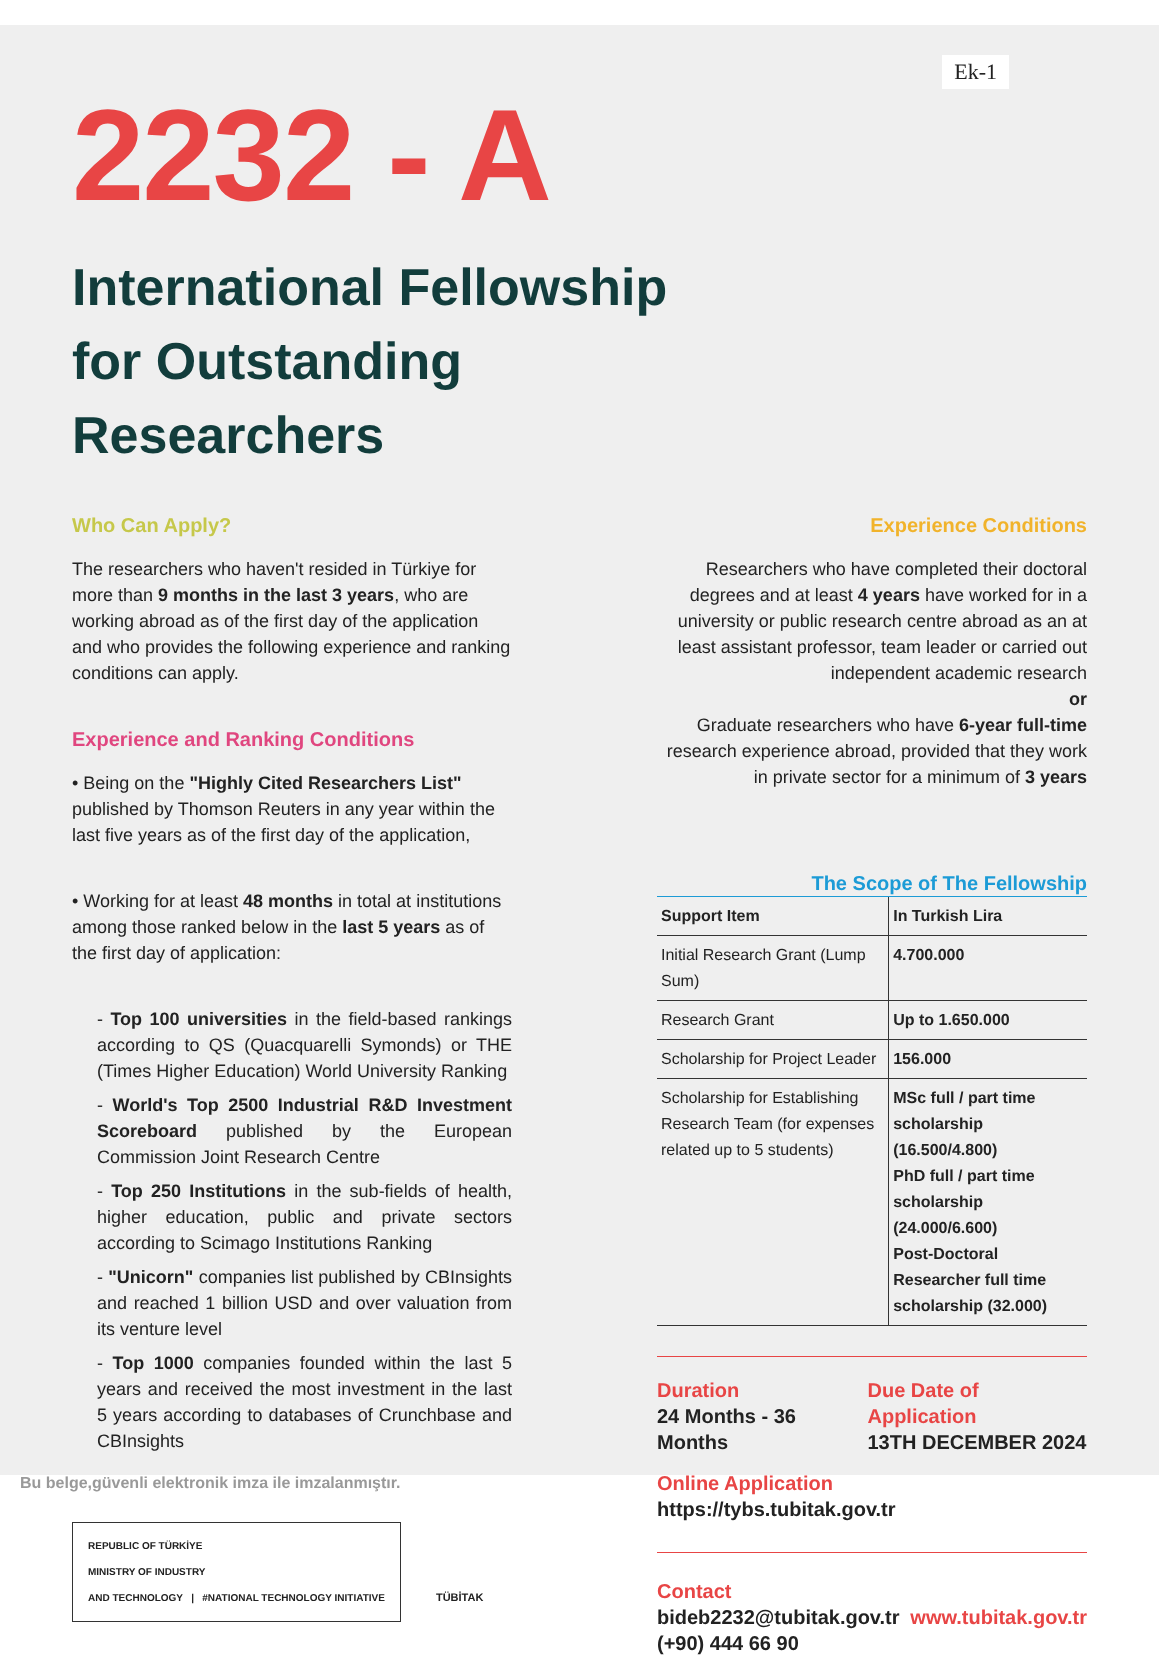Ek-1
2232 - A
International Fellowship for Outstanding Researchers
Who Can Apply?
The researchers who haven't resided in Türkiye for more than 9 months in the last 3 years, who are working abroad as of the first day of the application and who provides the following experience and ranking conditions can apply.
Experience and Ranking Conditions
• Being on the "Highly Cited Researchers List" published by Thomson Reuters in any year within the last five years as of the first day of the application,
• Working for at least 48 months in total at institutions among those ranked below in the last 5 years as of the first day of application:
- Top 100 universities in the field-based rankings according to QS (Quacquarelli Symonds) or THE (Times Higher Education) World University Ranking
- World's Top 2500 Industrial R&D Investment Scoreboard published by the European Commission Joint Research Centre
- Top 250 Institutions in the sub-fields of health, higher education, public and private sectors according to Scimago Institutions Ranking
- "Unicorn" companies list published by CBInsights and reached 1 billion USD and over valuation from its venture level
- Top 1000 companies founded within the last 5 years and received the most investment in the last 5 years according to databases of Crunchbase and CBInsights
REPUBLIC OF TÜRKİYE
MINISTRY OF INDUSTRY
AND TECHNOLOGY | #NATIONAL TECHNOLOGY INITIATIVE
TÜBİTAK
Experience Conditions
Researchers who have completed their doctoral degrees and at least 4 years have worked for in a university or public research centre abroad as an at least assistant professor, team leader or carried out independent academic research
or
Graduate researchers who have 6-year full-time research experience abroad, provided that they work in private sector for a minimum of 3 years
The Scope of The Fellowship
| Support Item | In Turkish Lira |
| --- | --- |
| Initial Research Grant (Lump Sum) | 4.700.000 |
| Research Grant | Up to 1.650.000 |
| Scholarship for Project Leader | 156.000 |
| Scholarship for Establishing Research Team (for expenses related up to 5 students) | MSc full / part time scholarship (16.500/4.800) PhD full / part time scholarship (24.000/6.600) Post-Doctoral Researcher full time scholarship (32.000) |
Duration
24 Months - 36 Months
Due Date of Application
13TH DECEMBER 2024
Online Application
https://tybs.tubitak.gov.tr
Contact
bideb2232@tubitak.gov.tr
(+90) 444 66 90
www.tubitak.gov.tr
Bu belge,güvenli elektronik imza ile imzalanmıştır.